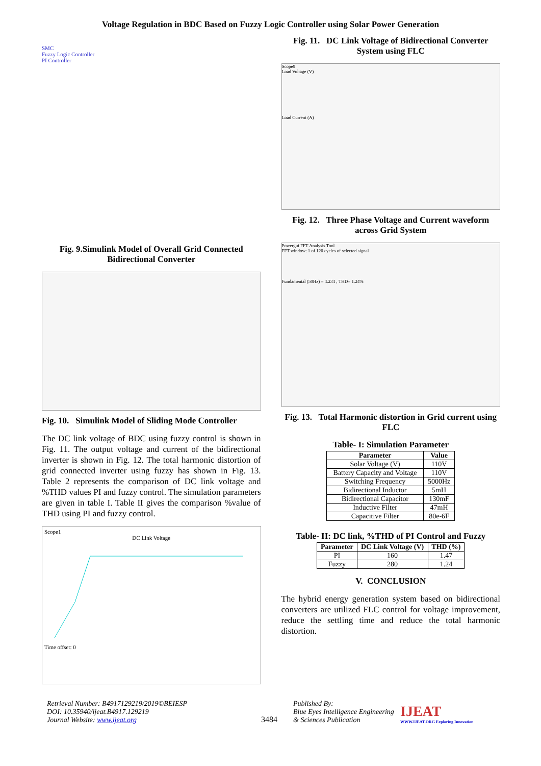Voltage Regulation in BDC Based on Fuzzy Logic Controller using Solar Power Generation
SMC
Fuzzy Logic Controller
PI Controller
Fig. 9.Simulink Model of Overall Grid Connected Bidirectional Converter
Fig. 10. Simulink Model of Sliding Mode Controller
The DC link voltage of BDC using fuzzy control is shown in Fig. 11. The output voltage and current of the bidirectional inverter is shown in Fig. 12. The total harmonic distortion of grid connected inverter using fuzzy has shown in Fig. 13. Table 2 represents the comparison of DC link voltage and %THD values PI and fuzzy control. The simulation parameters are given in table I. Table II gives the comparison %value of THD using PI and fuzzy control.
Scope1
DC Link Voltage
Time offset: 0
Fig. 11. DC Link Voltage of Bidirectional Converter System using FLC
Scope9
Load Voltage (V)
Load Current (A)
Fig. 12. Three Phase Voltage and Current waveform across Grid System
Powergui FFT Analysis Tool
FFT window: 1 of 120 cycles of selected signal
Fundamental (50Hz) = 4.234 , THD= 1.24%
Fig. 13. Total Harmonic distortion in Grid current using FLC
Table- I: Simulation Parameter
| Parameter | Value |
| --- | --- |
| Solar Voltage (V) | 110V |
| Battery Capacity and Voltage | 110V |
| Switching Frequency | 5000Hz |
| Bidirectional Inductor | 5mH |
| Bidirectional Capacitor | 130mF |
| Inductive Filter | 47mH |
| Capacitive Filter | 80e-6F |
Table- II: DC link, %THD of PI Control and Fuzzy
| Parameter | DC Link Voltage (V) | THD (%) |
| --- | --- | --- |
| PI | 160 | 1.47 |
| Fuzzy | 280 | 1.24 |
V. CONCLUSION
The hybrid energy generation system based on bidirectional converters are utilized FLC control for voltage improvement, reduce the settling time and reduce the total harmonic distortion.
Retrieval Number: B4917129219/2019©BEIESP
DOI: 10.35940/ijeat.B4917.129219
Journal Website: www.ijeat.org
3484
Published By:
Blue Eyes Intelligence Engineering
& Sciences Publication
IJEAT
WWW.IJEAT.ORG Exploring Innovation